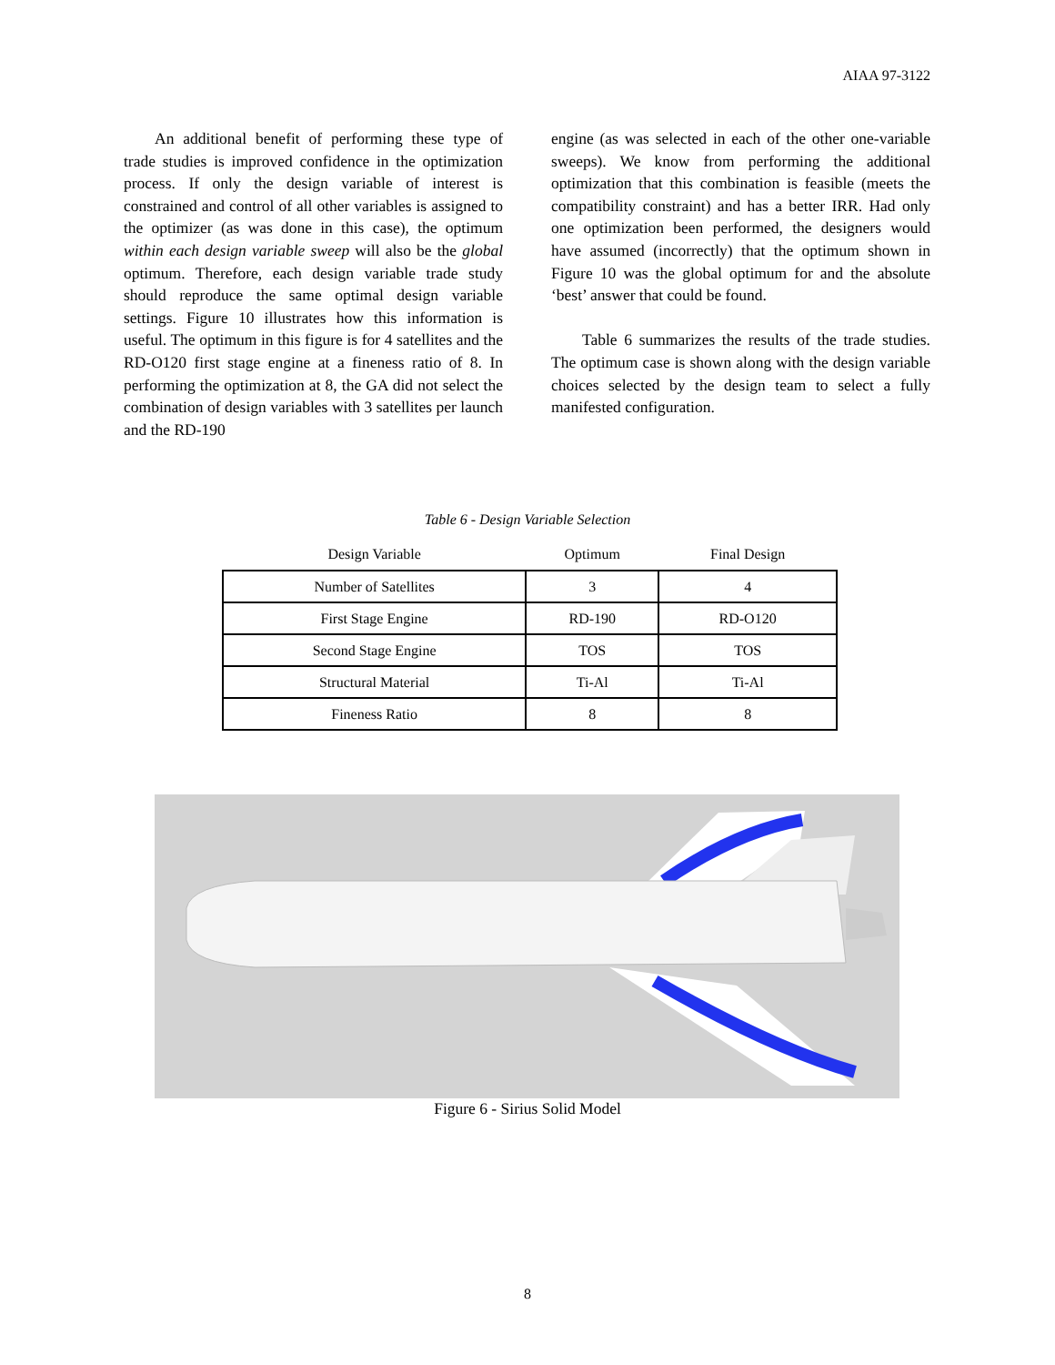AIAA 97-3122
An additional benefit of performing these type of trade studies is improved confidence in the optimization process. If only the design variable of interest is constrained and control of all other variables is assigned to the optimizer (as was done in this case), the optimum within each design variable sweep will also be the global optimum. Therefore, each design variable trade study should reproduce the same optimal design variable settings. Figure 10 illustrates how this information is useful. The optimum in this figure is for 4 satellites and the RD-O120 first stage engine at a fineness ratio of 8. In performing the optimization at 8, the GA did not select the combination of design variables with 3 satellites per launch and the RD-190
engine (as was selected in each of the other one-variable sweeps). We know from performing the additional optimization that this combination is feasible (meets the compatibility constraint) and has a better IRR. Had only one optimization been performed, the designers would have assumed (incorrectly) that the optimum shown in Figure 10 was the global optimum for and the absolute ‘best’ answer that could be found.
Table 6 summarizes the results of the trade studies. The optimum case is shown along with the design variable choices selected by the design team to select a fully manifested configuration.
Table 6 - Design Variable Selection
| Design Variable | Optimum | Final Design |
| --- | --- | --- |
| Number of Satellites | 3 | 4 |
| First Stage Engine | RD-190 | RD-O120 |
| Second Stage Engine | TOS | TOS |
| Structural Material | Ti-Al | Ti-Al |
| Fineness Ratio | 8 | 8 |
Figure 6 - Sirius Solid Model
8